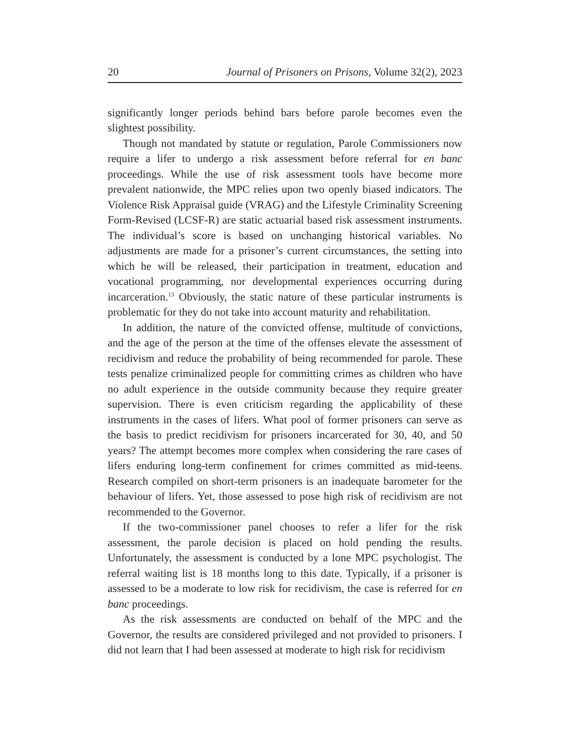20 Journal of Prisoners on Prisons, Volume 32(2), 2023
significantly longer periods behind bars before parole becomes even the slightest possibility.
Though not mandated by statute or regulation, Parole Commissioners now require a lifer to undergo a risk assessment before referral for en banc proceedings. While the use of risk assessment tools have become more prevalent nationwide, the MPC relies upon two openly biased indicators. The Violence Risk Appraisal guide (VRAG) and the Lifestyle Criminality Screening Form-Revised (LCSF-R) are static actuarial based risk assessment instruments. The individual’s score is based on unchanging historical variables. No adjustments are made for a prisoner’s current circumstances, the setting into which he will be released, their participation in treatment, education and vocational programming, nor developmental experiences occurring during incarceration.<sup>13</sup> Obviously, the static nature of these particular instruments is problematic for they do not take into account maturity and rehabilitation.
In addition, the nature of the convicted offense, multitude of convictions, and the age of the person at the time of the offenses elevate the assessment of recidivism and reduce the probability of being recommended for parole. These tests penalize criminalized people for committing crimes as children who have no adult experience in the outside community because they require greater supervision. There is even criticism regarding the applicability of these instruments in the cases of lifers. What pool of former prisoners can serve as the basis to predict recidivism for prisoners incarcerated for 30, 40, and 50 years? The attempt becomes more complex when considering the rare cases of lifers enduring long-term confinement for crimes committed as mid-teens. Research compiled on short-term prisoners is an inadequate barometer for the behaviour of lifers. Yet, those assessed to pose high risk of recidivism are not recommended to the Governor.
If the two-commissioner panel chooses to refer a lifer for the risk assessment, the parole decision is placed on hold pending the results. Unfortunately, the assessment is conducted by a lone MPC psychologist. The referral waiting list is 18 months long to this date. Typically, if a prisoner is assessed to be a moderate to low risk for recidivism, the case is referred for en banc proceedings.
As the risk assessments are conducted on behalf of the MPC and the Governor, the results are considered privileged and not provided to prisoners. I did not learn that I had been assessed at moderate to high risk for recidivism